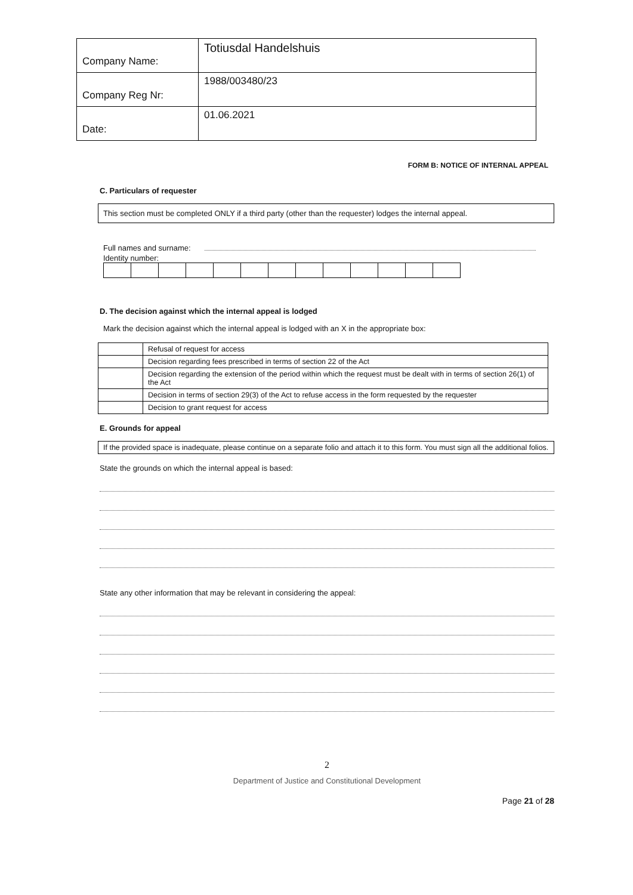| Company Name: | Totiusdal Handelshuis |
| Company Reg Nr: | 1988/003480/23 |
| Date: | 01.06.2021 |
FORM B: NOTICE OF INTERNAL APPEAL
C. Particulars of requester
This section must be completed ONLY if a third party (other than the requester) lodges the internal appeal.
Full names and surname:
Identity number:
D. The decision against which the internal appeal is lodged
Mark the decision against which the internal appeal is lodged with an X in the appropriate box:
| | Refusal of request for access |
| | Decision regarding fees prescribed in terms of section 22 of the Act |
| | Decision regarding the extension of the period within which the request must be dealt with in terms of section 26(1) of the Act |
| | Decision in terms of section 29(3) of the Act to refuse access in the form requested by the requester |
| | Decision to grant request for access |
E. Grounds for appeal
If the provided space is inadequate, please continue on a separate folio and attach it to this form. You must sign all the additional folios.
State the grounds on which the internal appeal is based:
State any other information that may be relevant in considering the appeal:
2
Department of Justice and Constitutional Development
Page 21 of 28